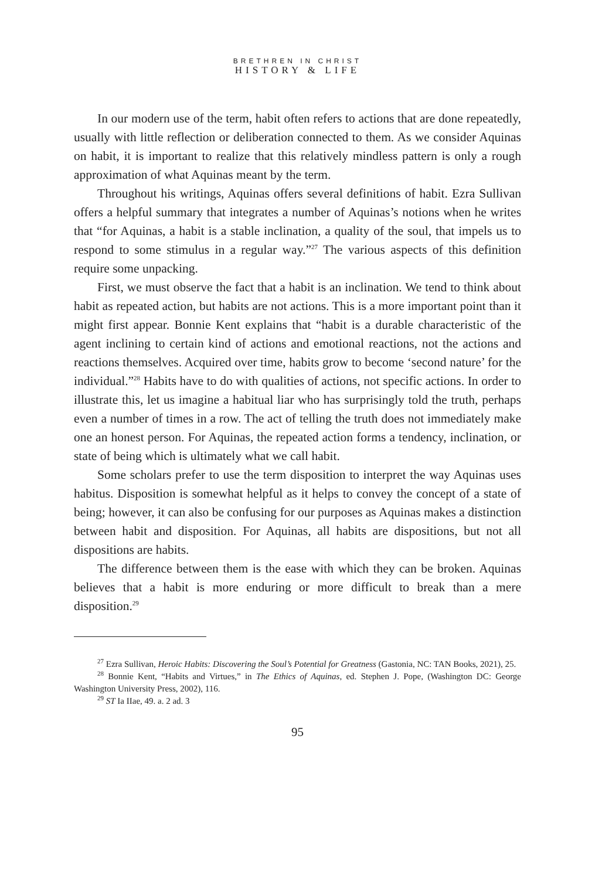BRETHREN IN CHRIST
HISTORY & LIFE
In our modern use of the term, habit often refers to actions that are done repeatedly, usually with little reflection or deliberation connected to them. As we consider Aquinas on habit, it is important to realize that this relatively mindless pattern is only a rough approximation of what Aquinas meant by the term.
Throughout his writings, Aquinas offers several definitions of habit. Ezra Sullivan offers a helpful summary that integrates a number of Aquinas’s notions when he writes that “for Aquinas, a habit is a stable inclination, a quality of the soul, that impels us to respond to some stimulus in a regular way.”<sup>27</sup> The various aspects of this definition require some unpacking.
First, we must observe the fact that a habit is an inclination. We tend to think about habit as repeated action, but habits are not actions. This is a more important point than it might first appear. Bonnie Kent explains that “habit is a durable characteristic of the agent inclining to certain kind of actions and emotional reactions, not the actions and reactions themselves. Acquired over time, habits grow to become ‘second nature’ for the individual.”<sup>28</sup> Habits have to do with qualities of actions, not specific actions. In order to illustrate this, let us imagine a habitual liar who has surprisingly told the truth, perhaps even a number of times in a row. The act of telling the truth does not immediately make one an honest person. For Aquinas, the repeated action forms a tendency, inclination, or state of being which is ultimately what we call habit.
Some scholars prefer to use the term disposition to interpret the way Aquinas uses habitus. Disposition is somewhat helpful as it helps to convey the concept of a state of being; however, it can also be confusing for our purposes as Aquinas makes a distinction between habit and disposition. For Aquinas, all habits are dispositions, but not all dispositions are habits.
The difference between them is the ease with which they can be broken. Aquinas believes that a habit is more enduring or more difficult to break than a mere disposition.<sup>29</sup>
<sup>27</sup> Ezra Sullivan, Heroic Habits: Discovering the Soul’s Potential for Greatness (Gastonia, NC: TAN Books, 2021), 25.
<sup>28</sup> Bonnie Kent, “Habits and Virtues,” in The Ethics of Aquinas, ed. Stephen J. Pope, (Washington DC: George Washington University Press, 2002), 116.
<sup>29</sup> ST Ia IIae, 49. a. 2 ad. 3
95